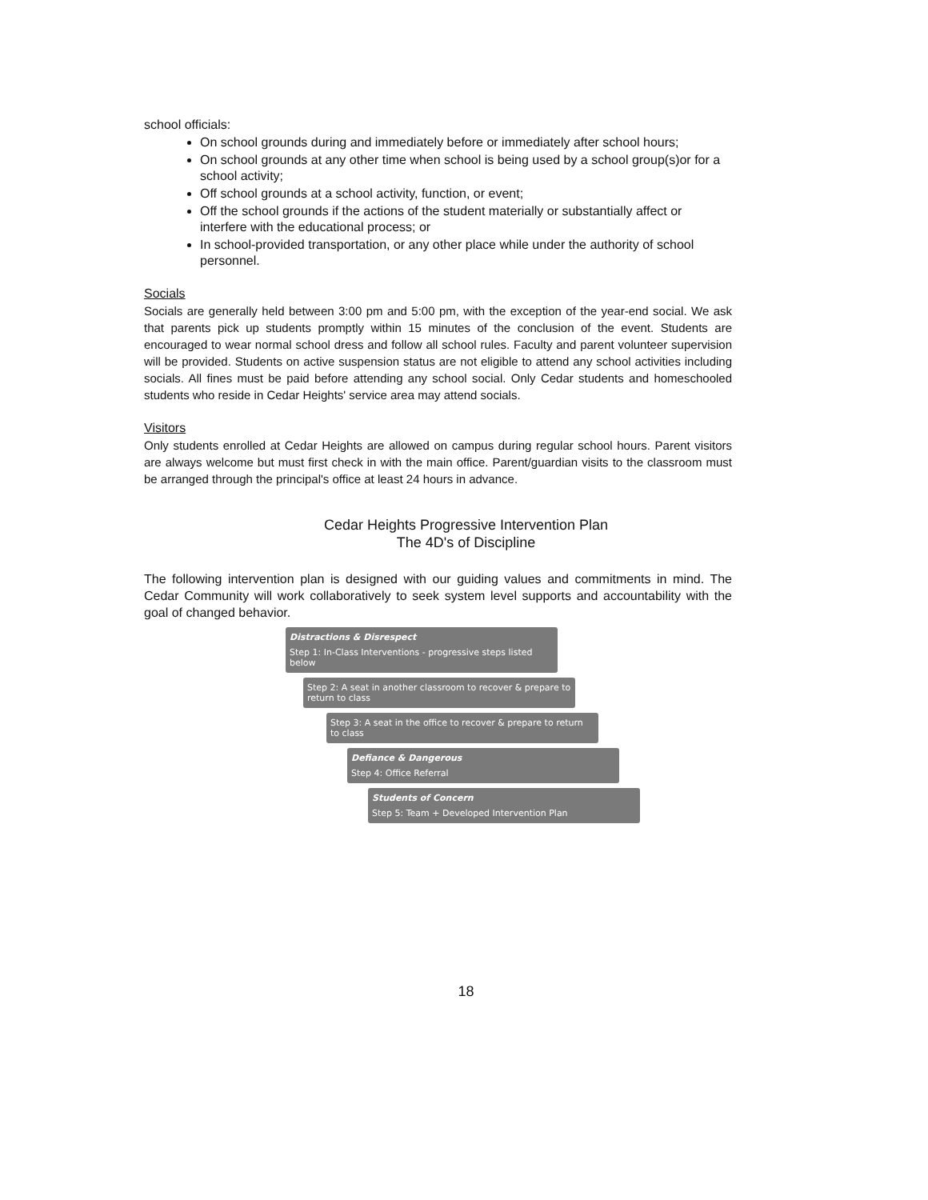school officials:
On school grounds during and immediately before or immediately after school hours;
On school grounds at any other time when school is being used by a school group(s)or for a school activity;
Off school grounds at a school activity, function, or event;
Off the school grounds if the actions of the student materially or substantially affect or interfere with the educational process; or
In school-provided transportation, or any other place while under the authority of school personnel.
Socials
Socials are generally held between 3:00 pm and 5:00 pm, with the exception of the year-end social. We ask that parents pick up students promptly within 15 minutes of the conclusion of the event. Students are encouraged to wear normal school dress and follow all school rules. Faculty and parent volunteer supervision will be provided. Students on active suspension status are not eligible to attend any school activities including socials. All fines must be paid before attending any school social. Only Cedar students and homeschooled students who reside in Cedar Heights' service area may attend socials.
Visitors
Only students enrolled at Cedar Heights are allowed on campus during regular school hours. Parent visitors are always welcome but must first check in with the main office. Parent/guardian visits to the classroom must be arranged through the principal's office at least 24 hours in advance.
Cedar Heights Progressive Intervention Plan
The 4D's of Discipline
The following intervention plan is designed with our guiding values and commitments in mind. The Cedar Community will work collaboratively to seek system level supports and accountability with the goal of changed behavior.
Distractions & Disrespect
Step 1: In-Class Interventions - progressive steps listed below
Step 2: A seat in another classroom to recover & prepare to return to class
Step 3: A seat in the office to recover & prepare to return to class
Defiance & Dangerous
Step 4: Office Referral
Students of Concern
Step 5: Team + Developed Intervention Plan
18